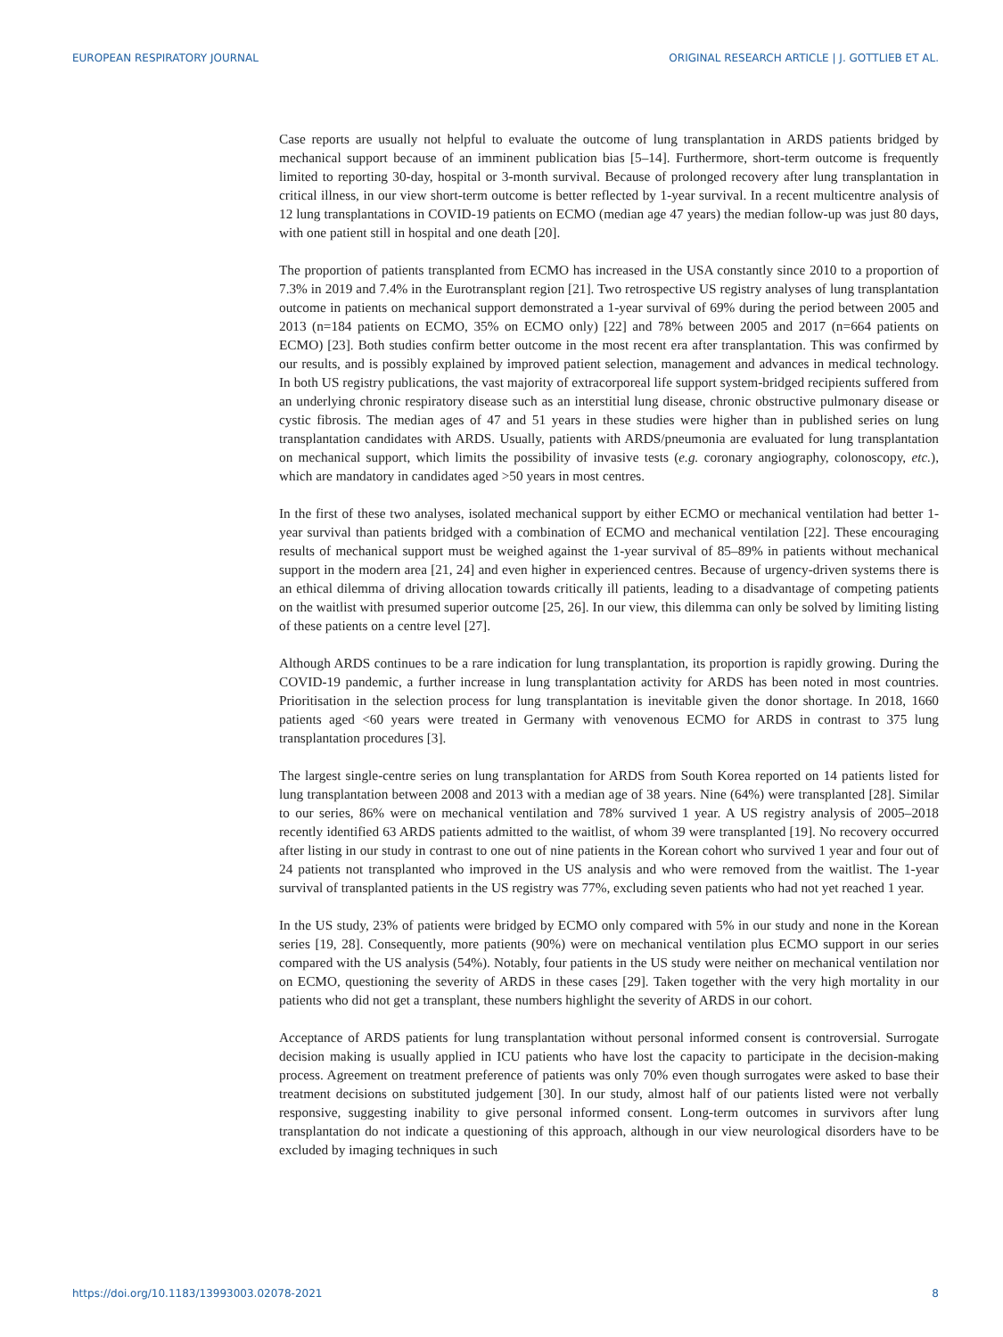EUROPEAN RESPIRATORY JOURNAL ORIGINAL RESEARCH ARTICLE | J. GOTTLIEB ET AL.
Case reports are usually not helpful to evaluate the outcome of lung transplantation in ARDS patients bridged by mechanical support because of an imminent publication bias [5–14]. Furthermore, short-term outcome is frequently limited to reporting 30-day, hospital or 3-month survival. Because of prolonged recovery after lung transplantation in critical illness, in our view short-term outcome is better reflected by 1-year survival. In a recent multicentre analysis of 12 lung transplantations in COVID-19 patients on ECMO (median age 47 years) the median follow-up was just 80 days, with one patient still in hospital and one death [20].
The proportion of patients transplanted from ECMO has increased in the USA constantly since 2010 to a proportion of 7.3% in 2019 and 7.4% in the Eurotransplant region [21]. Two retrospective US registry analyses of lung transplantation outcome in patients on mechanical support demonstrated a 1-year survival of 69% during the period between 2005 and 2013 (n=184 patients on ECMO, 35% on ECMO only) [22] and 78% between 2005 and 2017 (n=664 patients on ECMO) [23]. Both studies confirm better outcome in the most recent era after transplantation. This was confirmed by our results, and is possibly explained by improved patient selection, management and advances in medical technology. In both US registry publications, the vast majority of extracorporeal life support system-bridged recipients suffered from an underlying chronic respiratory disease such as an interstitial lung disease, chronic obstructive pulmonary disease or cystic fibrosis. The median ages of 47 and 51 years in these studies were higher than in published series on lung transplantation candidates with ARDS. Usually, patients with ARDS/pneumonia are evaluated for lung transplantation on mechanical support, which limits the possibility of invasive tests (e.g. coronary angiography, colonoscopy, etc.), which are mandatory in candidates aged >50 years in most centres.
In the first of these two analyses, isolated mechanical support by either ECMO or mechanical ventilation had better 1-year survival than patients bridged with a combination of ECMO and mechanical ventilation [22]. These encouraging results of mechanical support must be weighed against the 1-year survival of 85–89% in patients without mechanical support in the modern area [21, 24] and even higher in experienced centres. Because of urgency-driven systems there is an ethical dilemma of driving allocation towards critically ill patients, leading to a disadvantage of competing patients on the waitlist with presumed superior outcome [25, 26]. In our view, this dilemma can only be solved by limiting listing of these patients on a centre level [27].
Although ARDS continues to be a rare indication for lung transplantation, its proportion is rapidly growing. During the COVID-19 pandemic, a further increase in lung transplantation activity for ARDS has been noted in most countries. Prioritisation in the selection process for lung transplantation is inevitable given the donor shortage. In 2018, 1660 patients aged <60 years were treated in Germany with venovenous ECMO for ARDS in contrast to 375 lung transplantation procedures [3].
The largest single-centre series on lung transplantation for ARDS from South Korea reported on 14 patients listed for lung transplantation between 2008 and 2013 with a median age of 38 years. Nine (64%) were transplanted [28]. Similar to our series, 86% were on mechanical ventilation and 78% survived 1 year. A US registry analysis of 2005–2018 recently identified 63 ARDS patients admitted to the waitlist, of whom 39 were transplanted [19]. No recovery occurred after listing in our study in contrast to one out of nine patients in the Korean cohort who survived 1 year and four out of 24 patients not transplanted who improved in the US analysis and who were removed from the waitlist. The 1-year survival of transplanted patients in the US registry was 77%, excluding seven patients who had not yet reached 1 year.
In the US study, 23% of patients were bridged by ECMO only compared with 5% in our study and none in the Korean series [19, 28]. Consequently, more patients (90%) were on mechanical ventilation plus ECMO support in our series compared with the US analysis (54%). Notably, four patients in the US study were neither on mechanical ventilation nor on ECMO, questioning the severity of ARDS in these cases [29]. Taken together with the very high mortality in our patients who did not get a transplant, these numbers highlight the severity of ARDS in our cohort.
Acceptance of ARDS patients for lung transplantation without personal informed consent is controversial. Surrogate decision making is usually applied in ICU patients who have lost the capacity to participate in the decision-making process. Agreement on treatment preference of patients was only 70% even though surrogates were asked to base their treatment decisions on substituted judgement [30]. In our study, almost half of our patients listed were not verbally responsive, suggesting inability to give personal informed consent. Long-term outcomes in survivors after lung transplantation do not indicate a questioning of this approach, although in our view neurological disorders have to be excluded by imaging techniques in such
https://doi.org/10.1183/13993003.02078-2021 8